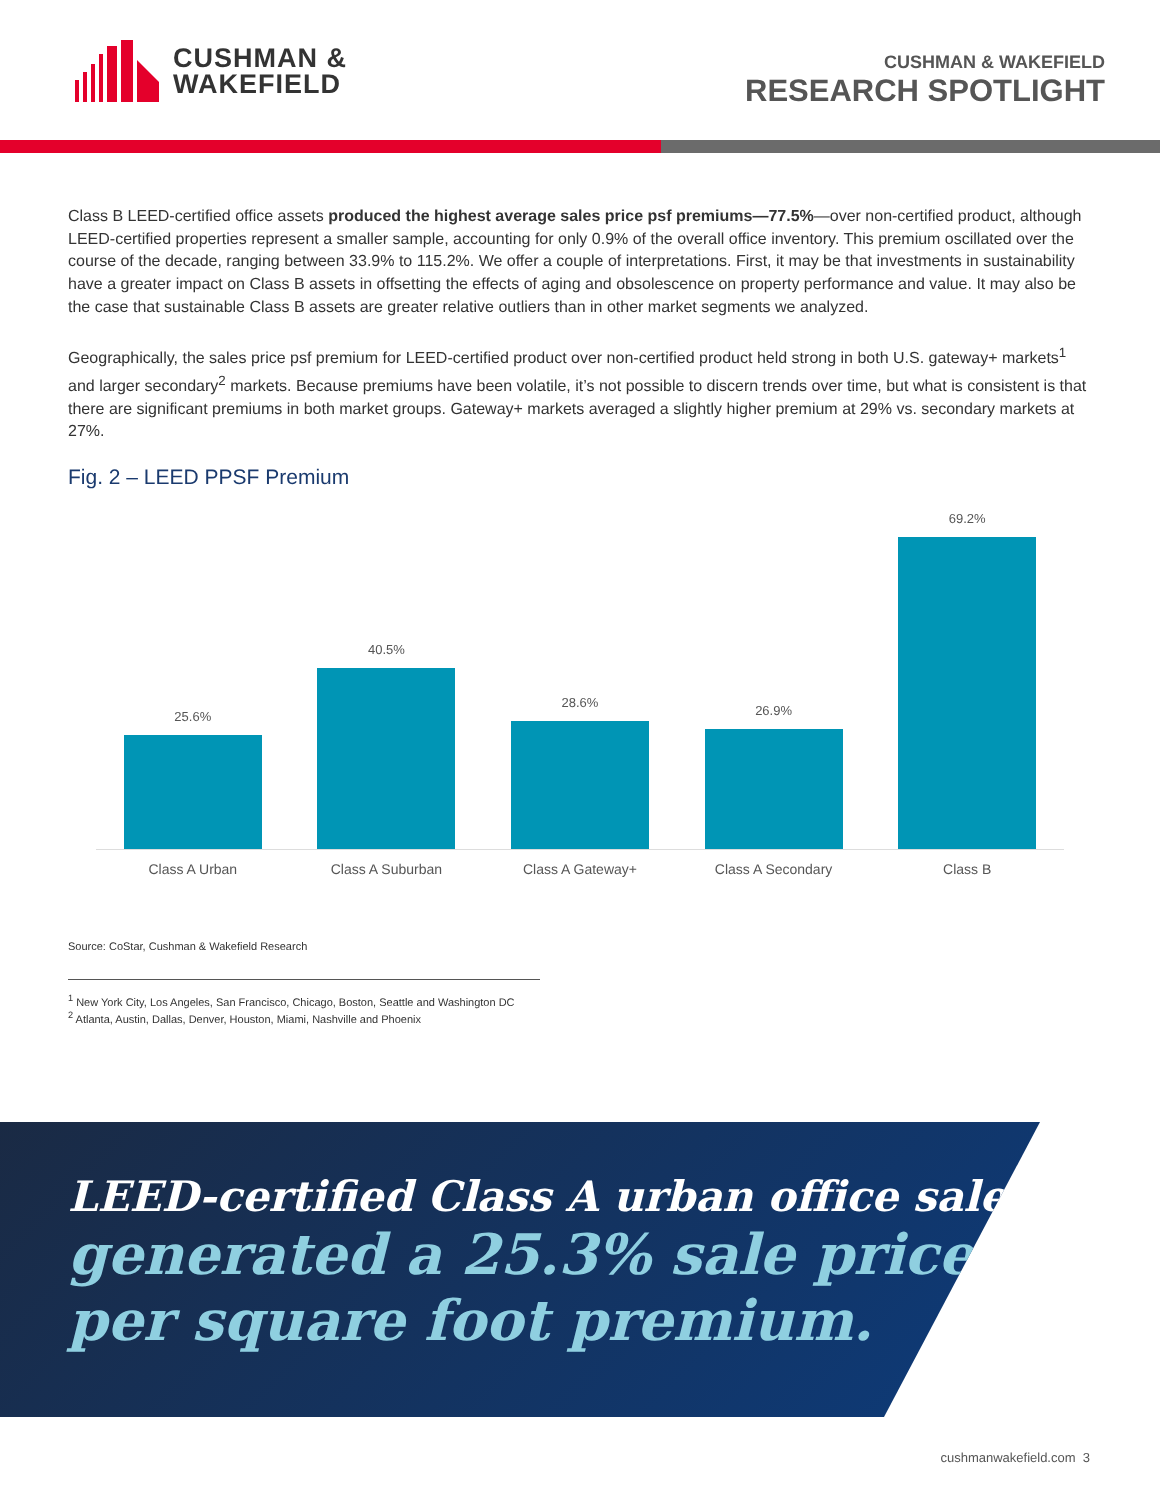CUSHMAN &
WAKEFIELD
CUSHMAN & WAKEFIELD
RESEARCH SPOTLIGHT
Class B LEED-certified office assets produced the highest average sales price psf premiums—77.5%—over non-certified product, although LEED-certified properties represent a smaller sample, accounting for only 0.9% of the overall office inventory. This premium oscillated over the course of the decade, ranging between 33.9% to 115.2%. We offer a couple of interpretations. First, it may be that investments in sustainability have a greater impact on Class B assets in offsetting the effects of aging and obsolescence on property performance and value. It may also be the case that sustainable Class B assets are greater relative outliers than in other market segments we analyzed.
Geographically, the sales price psf premium for LEED-certified product over non-certified product held strong in both U.S. gateway+ markets<sup>1</sup> and larger secondary<sup>2</sup> markets. Because premiums have been volatile, it’s not possible to discern trends over time, but what is consistent is that there are significant premiums in both market groups. Gateway+ markets averaged a slightly higher premium at 29% vs. secondary markets at 27%.
Fig. 2 – LEED PPSF Premium
25.6%
40.5%
28.6%
26.9%
69.2%
Class A Urban Class A Suburban Class A Gateway+ Class A Secondary Class B
Source: CoStar, Cushman & Wakefield Research
<sup>1</sup> New York City, Los Angeles, San Francisco, Chicago, Boston, Seattle and Washington DC
<sup>2</sup> Atlanta, Austin, Dallas, Denver, Houston, Miami, Nashville and Phoenix
LEED-certified Class A urban office sales
generated a 25.3% sale price
per square foot premium.
cushmanwakefield.com 3